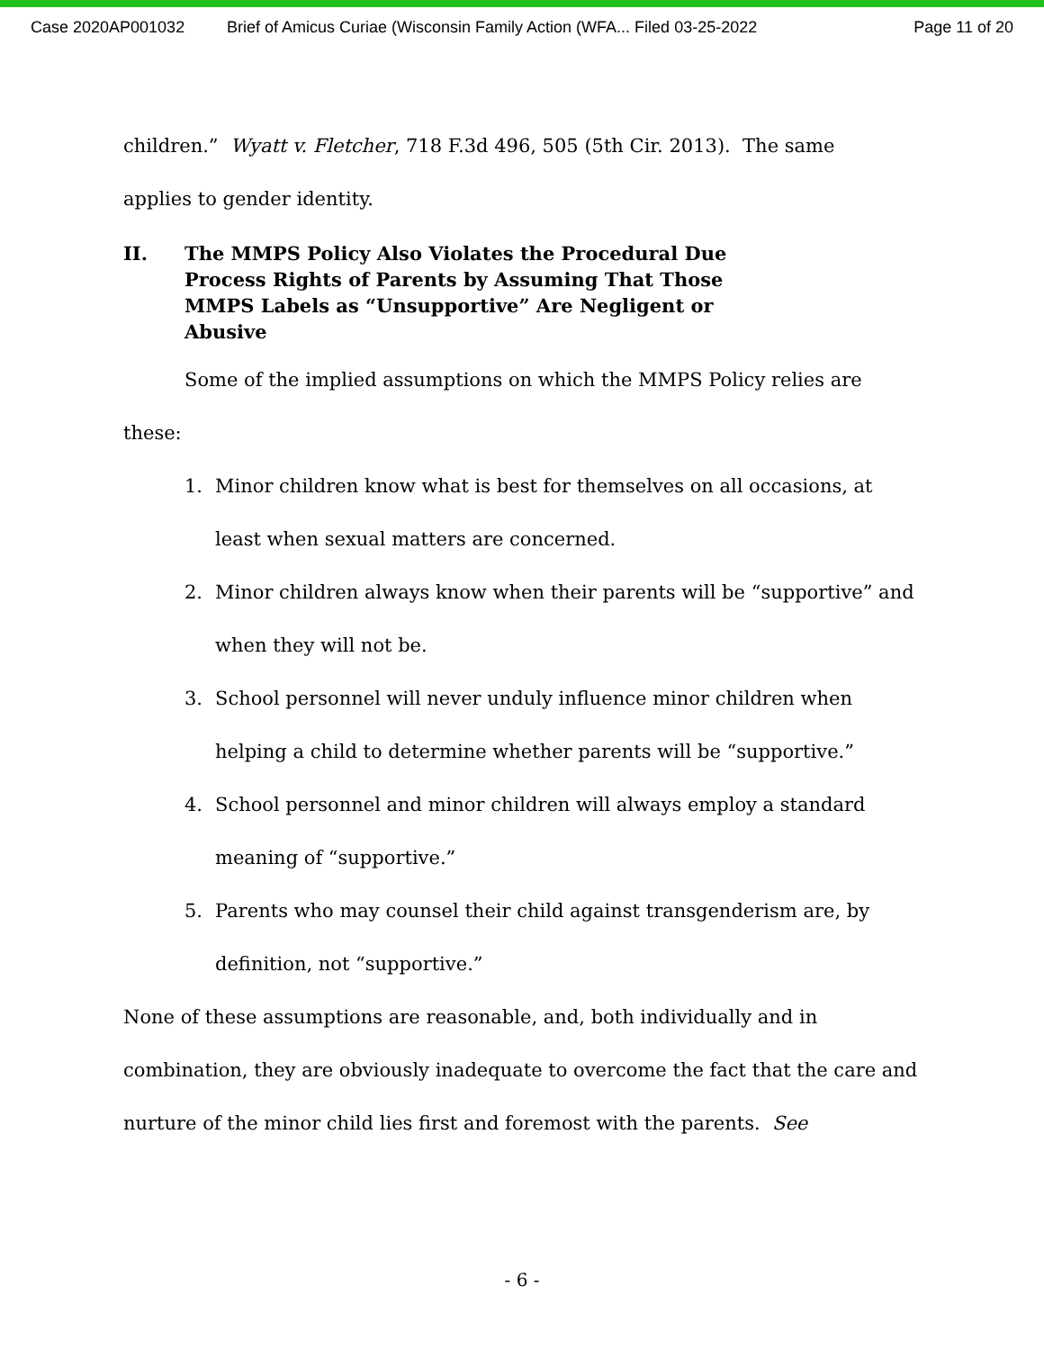Case 2020AP001032 Brief of Amicus Curiae (Wisconsin Family Action (WFA... Filed 03-25-2022 Page 11 of 20
children.” Wyatt v. Fletcher, 718 F.3d 496, 505 (5th Cir. 2013). The same
applies to gender identity.
II. The MMPS Policy Also Violates the Procedural Due Process Rights of Parents by Assuming That Those MMPS Labels as “Unsupportive” Are Negligent or Abusive
Some of the implied assumptions on which the MMPS Policy relies are
these:
1. Minor children know what is best for themselves on all occasions, at least when sexual matters are concerned.
2. Minor children always know when their parents will be “supportive” and when they will not be.
3. School personnel will never unduly influence minor children when helping a child to determine whether parents will be “supportive.”
4. School personnel and minor children will always employ a standard meaning of “supportive.”
5. Parents who may counsel their child against transgenderism are, by definition, not “supportive.”
None of these assumptions are reasonable, and, both individually and in combination, they are obviously inadequate to overcome the fact that the care and nurture of the minor child lies first and foremost with the parents. See
- 6 -